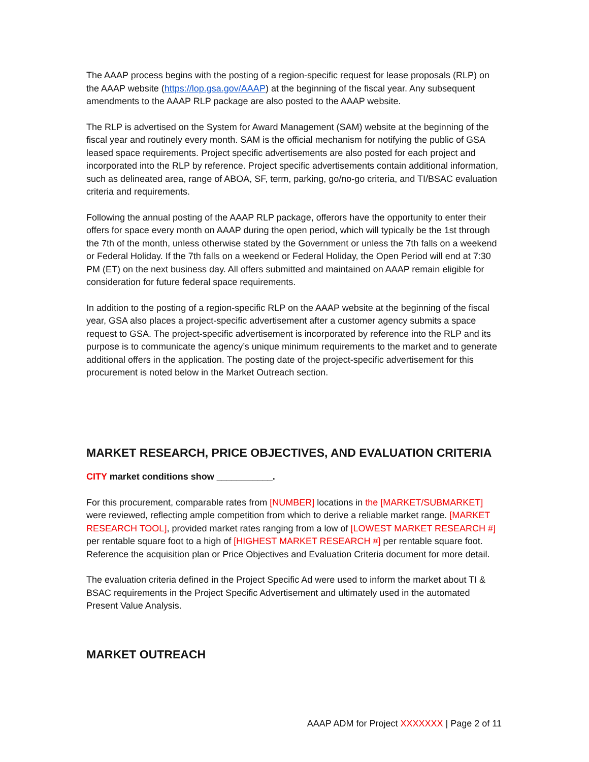The AAAP process begins with the posting of a region-specific request for lease proposals (RLP) on the AAAP website (https://lop.gsa.gov/AAAP) at the beginning of the fiscal year. Any subsequent amendments to the AAAP RLP package are also posted to the AAAP website.
The RLP is advertised on the System for Award Management (SAM) website at the beginning of the fiscal year and routinely every month. SAM is the official mechanism for notifying the public of GSA leased space requirements. Project specific advertisements are also posted for each project and incorporated into the RLP by reference. Project specific advertisements contain additional information, such as delineated area, range of ABOA, SF, term, parking, go/no-go criteria, and TI/BSAC evaluation criteria and requirements.
Following the annual posting of the AAAP RLP package, offerors have the opportunity to enter their offers for space every month on AAAP during the open period, which will typically be the 1st through the 7th of the month, unless otherwise stated by the Government or unless the 7th falls on a weekend or Federal Holiday. If the 7th falls on a weekend or Federal Holiday, the Open Period will end at 7:30 PM (ET) on the next business day. All offers submitted and maintained on AAAP remain eligible for consideration for future federal space requirements.
In addition to the posting of a region-specific RLP on the AAAP website at the beginning of the fiscal year, GSA also places a project-specific advertisement after a customer agency submits a space request to GSA. The project-specific advertisement is incorporated by reference into the RLP and its purpose is to communicate the agency’s unique minimum requirements to the market and to generate additional offers in the application. The posting date of the project-specific advertisement for this procurement is noted below in the Market Outreach section.
MARKET RESEARCH, PRICE OBJECTIVES, AND EVALUATION CRITERIA
CITY market conditions show ___________.
For this procurement, comparable rates from [NUMBER] locations in the [MARKET/SUBMARKET] were reviewed, reflecting ample competition from which to derive a reliable market range. [MARKET RESEARCH TOOL], provided market rates ranging from a low of [LOWEST MARKET RESEARCH #] per rentable square foot to a high of [HIGHEST MARKET RESEARCH #] per rentable square foot. Reference the acquisition plan or Price Objectives and Evaluation Criteria document for more detail.
The evaluation criteria defined in the Project Specific Ad were used to inform the market about TI & BSAC requirements in the Project Specific Advertisement and ultimately used in the automated Present Value Analysis.
MARKET OUTREACH
AAAP ADM for Project XXXXXXX | Page 2 of 11